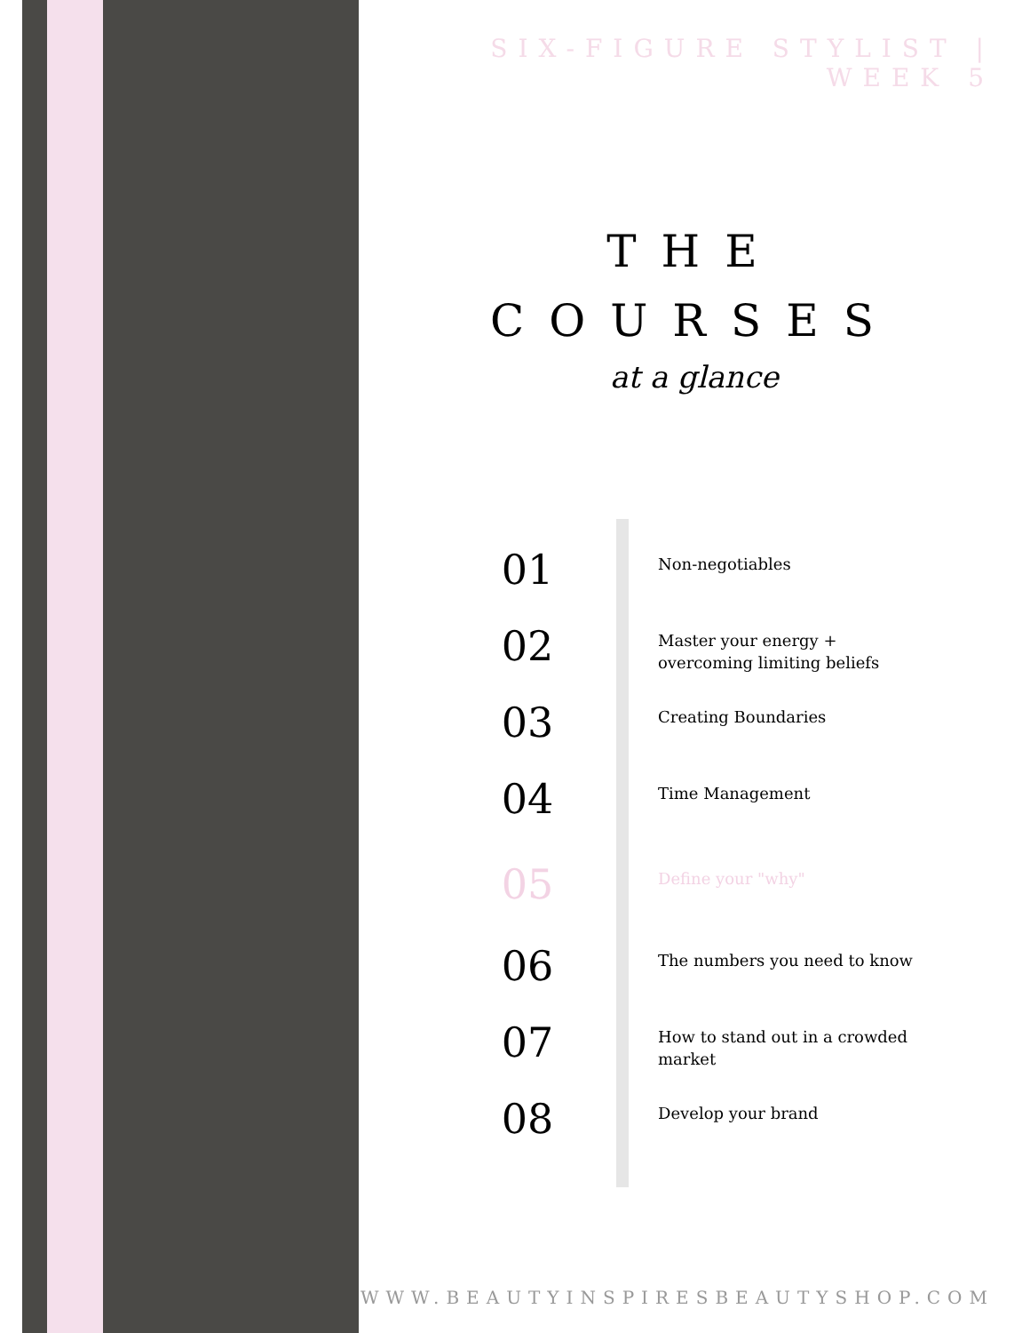SIX-FIGURE STYLIST | WEEK 5
THE
COURSES
at a glance
01
Non-negotiables
02
Master your energy + overcoming limiting beliefs
03
Creating Boundaries
04
Time Management
05
Define your "why"
06
The numbers you need to know
07
How to stand out in a crowded market
08
Develop your brand
WWW.BEAUTYINSPIRESBEAUTYSHOP.COM